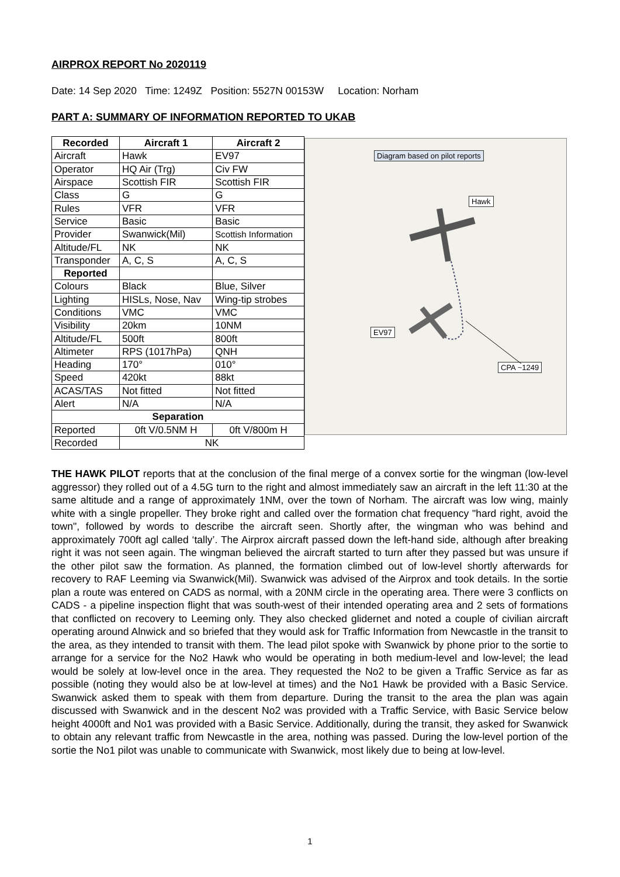AIRPROX REPORT No 2020119
Date: 14 Sep 2020 Time: 1249Z Position: 5527N 00153W Location: Norham
PART A: SUMMARY OF INFORMATION REPORTED TO UKAB
| Recorded | Aircraft 1 | Aircraft 2 |
| --- | --- | --- |
| Aircraft | Hawk | EV97 |
| Operator | HQ Air (Trg) | Civ FW |
| Airspace | Scottish FIR | Scottish FIR |
| Class | G | G |
| Rules | VFR | VFR |
| Service | Basic | Basic |
| Provider | Swanwick(Mil) | Scottish Information |
| Altitude/FL | NK | NK |
| Transponder | A, C, S | A, C, S |
| Reported | | |
| Colours | Black | Blue, Silver |
| Lighting | HISLs, Nose, Nav | Wing-tip strobes |
| Conditions | VMC | VMC |
| Visibility | 20km | 10NM |
| Altitude/FL | 500ft | 800ft |
| Altimeter | RPS (1017hPa) | QNH |
| Heading | 170° | 010° |
| Speed | 420kt | 88kt |
| ACAS/TAS | Not fitted | Not fitted |
| Alert | N/A | N/A |
| Separation | | |
| Reported | 0ft V/0.5NM H | 0ft V/800m H |
| Recorded | NK | |
Diagram based on pilot reports
Hawk
EV97
CPA ~1249
THE HAWK PILOT reports that at the conclusion of the final merge of a convex sortie for the wingman (low-level aggressor) they rolled out of a 4.5G turn to the right and almost immediately saw an aircraft in the left 11:30 at the same altitude and a range of approximately 1NM, over the town of Norham. The aircraft was low wing, mainly white with a single propeller. They broke right and called over the formation chat frequency "hard right, avoid the town", followed by words to describe the aircraft seen. Shortly after, the wingman who was behind and approximately 700ft agl called ‘tally’. The Airprox aircraft passed down the left-hand side, although after breaking right it was not seen again. The wingman believed the aircraft started to turn after they passed but was unsure if the other pilot saw the formation. As planned, the formation climbed out of low-level shortly afterwards for recovery to RAF Leeming via Swanwick(Mil). Swanwick was advised of the Airprox and took details. In the sortie plan a route was entered on CADS as normal, with a 20NM circle in the operating area. There were 3 conflicts on CADS - a pipeline inspection flight that was south-west of their intended operating area and 2 sets of formations that conflicted on recovery to Leeming only. They also checked glidernet and noted a couple of civilian aircraft operating around Alnwick and so briefed that they would ask for Traffic Information from Newcastle in the transit to the area, as they intended to transit with them. The lead pilot spoke with Swanwick by phone prior to the sortie to arrange for a service for the No2 Hawk who would be operating in both medium-level and low-level; the lead would be solely at low-level once in the area. They requested the No2 to be given a Traffic Service as far as possible (noting they would also be at low-level at times) and the No1 Hawk be provided with a Basic Service. Swanwick asked them to speak with them from departure. During the transit to the area the plan was again discussed with Swanwick and in the descent No2 was provided with a Traffic Service, with Basic Service below height 4000ft and No1 was provided with a Basic Service. Additionally, during the transit, they asked for Swanwick to obtain any relevant traffic from Newcastle in the area, nothing was passed. During the low-level portion of the sortie the No1 pilot was unable to communicate with Swanwick, most likely due to being at low-level.
1